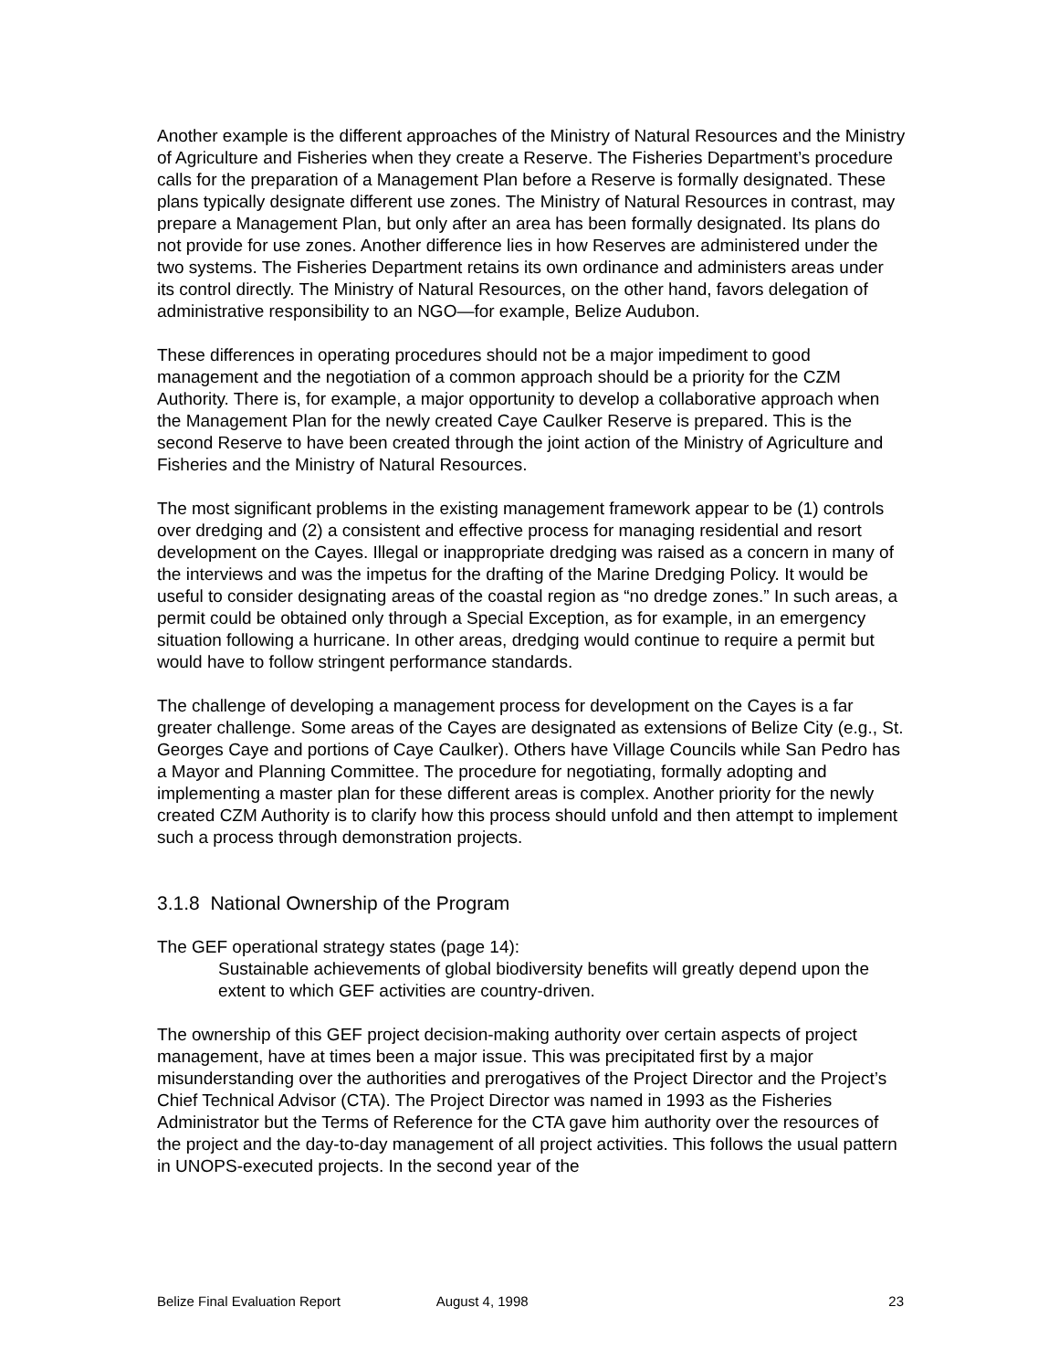Another example is the different approaches of the Ministry of Natural Resources and the Ministry of Agriculture and Fisheries when they create a Reserve. The Fisheries Department’s procedure calls for the preparation of a Management Plan before a Reserve is formally designated. These plans typically designate different use zones. The Ministry of Natural Resources in contrast, may prepare a Management Plan, but only after an area has been formally designated. Its plans do not provide for use zones. Another difference lies in how Reserves are administered under the two systems. The Fisheries Department retains its own ordinance and administers areas under its control directly. The Ministry of Natural Resources, on the other hand, favors delegation of administrative responsibility to an NGO—for example, Belize Audubon.
These differences in operating procedures should not be a major impediment to good management and the negotiation of a common approach should be a priority for the CZM Authority. There is, for example, a major opportunity to develop a collaborative approach when the Management Plan for the newly created Caye Caulker Reserve is prepared. This is the second Reserve to have been created through the joint action of the Ministry of Agriculture and Fisheries and the Ministry of Natural Resources.
The most significant problems in the existing management framework appear to be (1) controls over dredging and (2) a consistent and effective process for managing residential and resort development on the Cayes. Illegal or inappropriate dredging was raised as a concern in many of the interviews and was the impetus for the drafting of the Marine Dredging Policy. It would be useful to consider designating areas of the coastal region as “no dredge zones.” In such areas, a permit could be obtained only through a Special Exception, as for example, in an emergency situation following a hurricane. In other areas, dredging would continue to require a permit but would have to follow stringent performance standards.
The challenge of developing a management process for development on the Cayes is a far greater challenge. Some areas of the Cayes are designated as extensions of Belize City (e.g., St. Georges Caye and portions of Caye Caulker). Others have Village Councils while San Pedro has a Mayor and Planning Committee. The procedure for negotiating, formally adopting and implementing a master plan for these different areas is complex. Another priority for the newly created CZM Authority is to clarify how this process should unfold and then attempt to implement such a process through demonstration projects.
3.1.8 National Ownership of the Program
The GEF operational strategy states (page 14):
Sustainable achievements of global biodiversity benefits will greatly depend upon the extent to which GEF activities are country-driven.
The ownership of this GEF project decision-making authority over certain aspects of project management, have at times been a major issue. This was precipitated first by a major misunderstanding over the authorities and prerogatives of the Project Director and the Project’s Chief Technical Advisor (CTA). The Project Director was named in 1993 as the Fisheries Administrator but the Terms of Reference for the CTA gave him authority over the resources of the project and the day-to-day management of all project activities. This follows the usual pattern in UNOPS-executed projects. In the second year of the
Belize Final Evaluation Report August 4, 1998 23